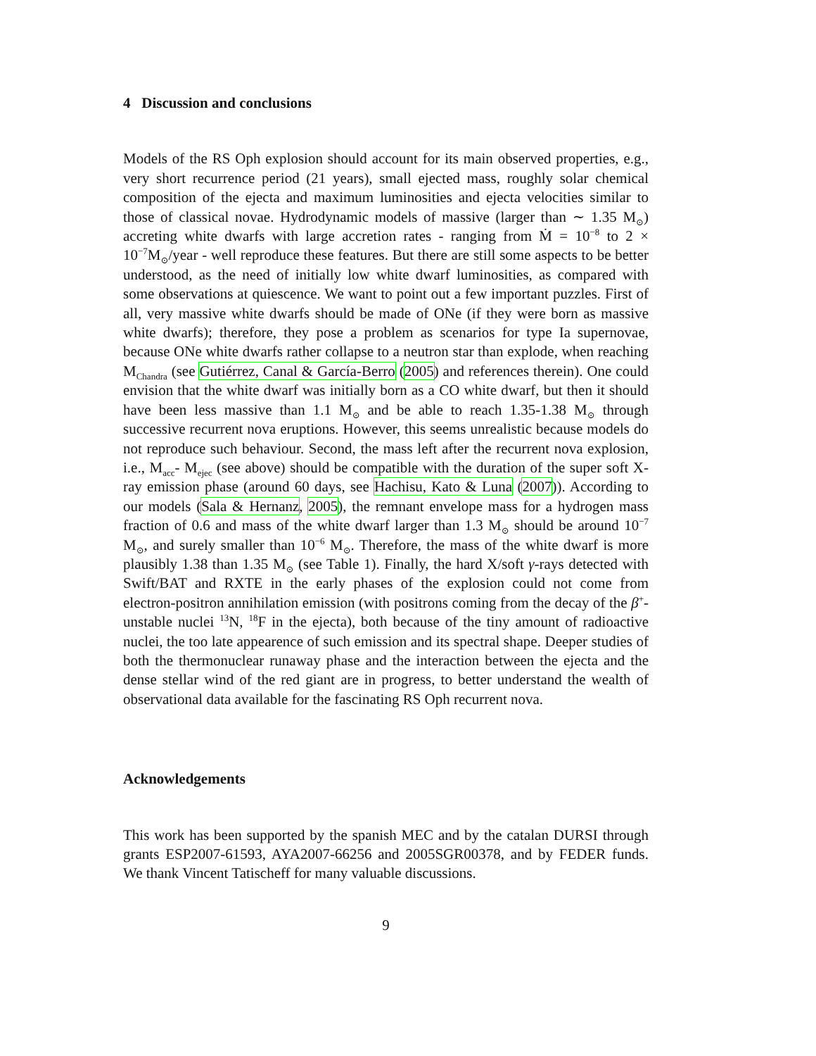4 Discussion and conclusions
Models of the RS Oph explosion should account for its main observed properties, e.g., very short recurrence period (21 years), small ejected mass, roughly solar chemical composition of the ejecta and maximum luminosities and ejecta velocities similar to those of classical novae. Hydrodynamic models of massive (larger than ∼ 1.35 M<sub>⊙</sub>) accreting white dwarfs with large accretion rates - ranging from Ṁ = 10<sup>−8</sup> to 2 × 10<sup>−7</sup>M<sub>⊙</sub>/year - well reproduce these features. But there are still some aspects to be better understood, as the need of initially low white dwarf luminosities, as compared with some observations at quiescence. We want to point out a few important puzzles. First of all, very massive white dwarfs should be made of ONe (if they were born as massive white dwarfs); therefore, they pose a problem as scenarios for type Ia supernovae, because ONe white dwarfs rather collapse to a neutron star than explode, when reaching M<sub>Chandra</sub> (see Gutiérrez, Canal & García-Berro (2005) and references therein). One could envision that the white dwarf was initially born as a CO white dwarf, but then it should have been less massive than 1.1 M<sub>⊙</sub> and be able to reach 1.35-1.38 M<sub>⊙</sub> through successive recurrent nova eruptions. However, this seems unrealistic because models do not reproduce such behaviour. Second, the mass left after the recurrent nova explosion, i.e., M<sub>acc</sub>- M<sub>ejec</sub> (see above) should be compatible with the duration of the super soft X-ray emission phase (around 60 days, see Hachisu, Kato & Luna (2007)). According to our models (Sala & Hernanz, 2005), the remnant envelope mass for a hydrogen mass fraction of 0.6 and mass of the white dwarf larger than 1.3 M<sub>⊙</sub> should be around 10<sup>−7</sup> M<sub>⊙</sub>, and surely smaller than 10<sup>−6</sup> M<sub>⊙</sub>. Therefore, the mass of the white dwarf is more plausibly 1.38 than 1.35 M<sub>⊙</sub> (see Table 1). Finally, the hard X/soft γ-rays detected with Swift/BAT and RXTE in the early phases of the explosion could not come from electron-positron annihilation emission (with positrons coming from the decay of the β<sup>+</sup>-unstable nuclei <sup>13</sup>N, <sup>18</sup>F in the ejecta), both because of the tiny amount of radioactive nuclei, the too late appearence of such emission and its spectral shape. Deeper studies of both the thermonuclear runaway phase and the interaction between the ejecta and the dense stellar wind of the red giant are in progress, to better understand the wealth of observational data available for the fascinating RS Oph recurrent nova.
Acknowledgements
This work has been supported by the spanish MEC and by the catalan DURSI through grants ESP2007-61593, AYA2007-66256 and 2005SGR00378, and by FEDER funds. We thank Vincent Tatischeff for many valuable discussions.
9